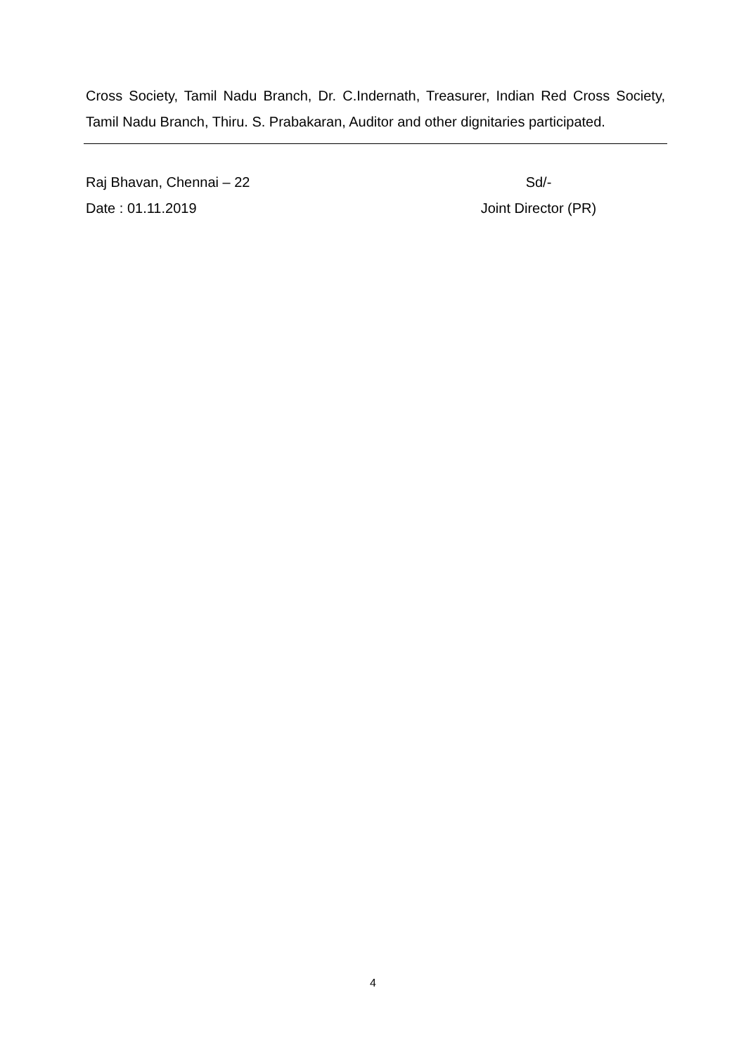Cross Society, Tamil Nadu Branch, Dr. C.Indernath, Treasurer, Indian Red Cross Society, Tamil Nadu Branch, Thiru. S. Prabakaran, Auditor and other dignitaries participated.
Raj Bhavan, Chennai – 22
Date : 01.11.2019
Sd/-
Joint Director (PR)
4